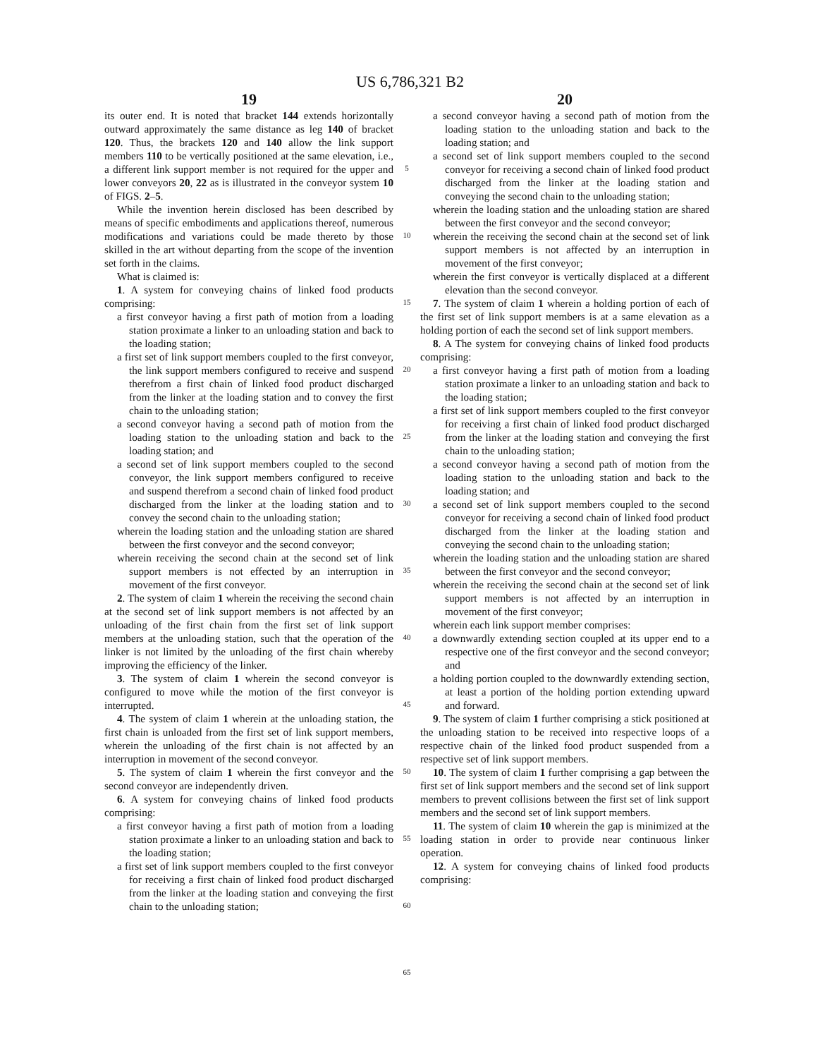US 6,786,321 B2
19
its outer end. It is noted that bracket 144 extends horizontally outward approximately the same distance as leg 140 of bracket 120. Thus, the brackets 120 and 140 allow the link support members 110 to be vertically positioned at the same elevation, i.e., a different link support member is not required for the upper and lower conveyors 20, 22 as is illustrated in the conveyor system 10 of FIGS. 2–5.
While the invention herein disclosed has been described by means of specific embodiments and applications thereof, numerous modifications and variations could be made thereto by those skilled in the art without departing from the scope of the invention set forth in the claims.
What is claimed is:
1. A system for conveying chains of linked food products comprising:
a first conveyor having a first path of motion from a loading station proximate a linker to an unloading station and back to the loading station;
a first set of link support members coupled to the first conveyor, the link support members configured to receive and suspend therefrom a first chain of linked food product discharged from the linker at the loading station and to convey the first chain to the unloading station;
a second conveyor having a second path of motion from the loading station to the unloading station and back to the loading station; and
a second set of link support members coupled to the second conveyor, the link support members configured to receive and suspend therefrom a second chain of linked food product discharged from the linker at the loading station and to convey the second chain to the unloading station;
wherein the loading station and the unloading station are shared between the first conveyor and the second conveyor;
wherein receiving the second chain at the second set of link support members is not effected by an interruption in movement of the first conveyor.
2. The system of claim 1 wherein the receiving the second chain at the second set of link support members is not affected by an unloading of the first chain from the first set of link support members at the unloading station, such that the operation of the linker is not limited by the unloading of the first chain whereby improving the efficiency of the linker.
3. The system of claim 1 wherein the second conveyor is configured to move while the motion of the first conveyor is interrupted.
4. The system of claim 1 wherein at the unloading station, the first chain is unloaded from the first set of link support members, wherein the unloading of the first chain is not affected by an interruption in movement of the second conveyor.
5. The system of claim 1 wherein the first conveyor and the second conveyor are independently driven.
6. A system for conveying chains of linked food products comprising:
a first conveyor having a first path of motion from a loading station proximate a linker to an unloading station and back to the loading station;
a first set of link support members coupled to the first conveyor for receiving a first chain of linked food product discharged from the linker at the loading station and conveying the first chain to the unloading station;
5
10
15
20
25
30
35
40
45
50
55
60
65
20
a second conveyor having a second path of motion from the loading station to the unloading station and back to the loading station; and
a second set of link support members coupled to the second conveyor for receiving a second chain of linked food product discharged from the linker at the loading station and conveying the second chain to the unloading station;
wherein the loading station and the unloading station are shared between the first conveyor and the second conveyor;
wherein the receiving the second chain at the second set of link support members is not affected by an interruption in movement of the first conveyor;
wherein the first conveyor is vertically displaced at a different elevation than the second conveyor.
7. The system of claim 1 wherein a holding portion of each of the first set of link support members is at a same elevation as a holding portion of each the second set of link support members.
8. A The system for conveying chains of linked food products comprising:
a first conveyor having a first path of motion from a loading station proximate a linker to an unloading station and back to the loading station;
a first set of link support members coupled to the first conveyor for receiving a first chain of linked food product discharged from the linker at the loading station and conveying the first chain to the unloading station;
a second conveyor having a second path of motion from the loading station to the unloading station and back to the loading station; and
a second set of link support members coupled to the second conveyor for receiving a second chain of linked food product discharged from the linker at the loading station and conveying the second chain to the unloading station;
wherein the loading station and the unloading station are shared between the first conveyor and the second conveyor;
wherein the receiving the second chain at the second set of link support members is not affected by an interruption in movement of the first conveyor;
wherein each link support member comprises:
a downwardly extending section coupled at its upper end to a respective one of the first conveyor and the second conveyor; and
a holding portion coupled to the downwardly extending section, at least a portion of the holding portion extending upward and forward.
9. The system of claim 1 further comprising a stick positioned at the unloading station to be received into respective loops of a respective chain of the linked food product suspended from a respective set of link support members.
10. The system of claim 1 further comprising a gap between the first set of link support members and the second set of link support members to prevent collisions between the first set of link support members and the second set of link support members.
11. The system of claim 10 wherein the gap is minimized at the loading station in order to provide near continuous linker operation.
12. A system for conveying chains of linked food products comprising: